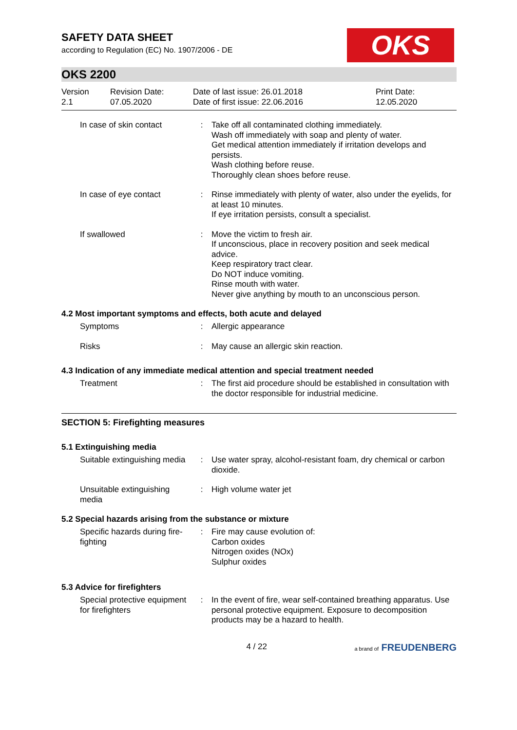SAFETY DATA SHEET
according to Regulation (EC) No. 1907/2006 - DE
OKS
OKS 2200
| Version 2.1 | Revision Date: 07.05.2020 | Date of last issue: 26.01.2018 Date of first issue: 22.06.2016 | Print Date: 12.05.2020 |
| In case of skin contact | : | Take off all contaminated clothing immediately. Wash off immediately with soap and plenty of water. Get medical attention immediately if irritation develops and persists. Wash clothing before reuse. Thoroughly clean shoes before reuse. |
| In case of eye contact | : | Rinse immediately with plenty of water, also under the eyelids, for at least 10 minutes. If eye irritation persists, consult a specialist. |
| If swallowed | : | Move the victim to fresh air. If unconscious, place in recovery position and seek medical advice. Keep respiratory tract clear. Do NOT induce vomiting. Rinse mouth with water. Never give anything by mouth to an unconscious person. |
4.2 Most important symptoms and effects, both acute and delayed
| Symptoms | : | Allergic appearance |
| Risks | : | May cause an allergic skin reaction. |
4.3 Indication of any immediate medical attention and special treatment needed
| Treatment | : | The first aid procedure should be established in consultation with the doctor responsible for industrial medicine. |
SECTION 5: Firefighting measures
5.1 Extinguishing media
| Suitable extinguishing media | : | Use water spray, alcohol-resistant foam, dry chemical or carbon dioxide. |
| Unsuitable extinguishing media | : | High volume water jet |
5.2 Special hazards arising from the substance or mixture
| Specific hazards during fire-fighting | : | Fire may cause evolution of: Carbon oxides Nitrogen oxides (NOx) Sulphur oxides |
5.3 Advice for firefighters
| Special protective equipment for firefighters | : | In the event of fire, wear self-contained breathing apparatus. Use personal protective equipment. Exposure to decomposition products may be a hazard to health. |
4 / 22 a brand of FREUDENBERG